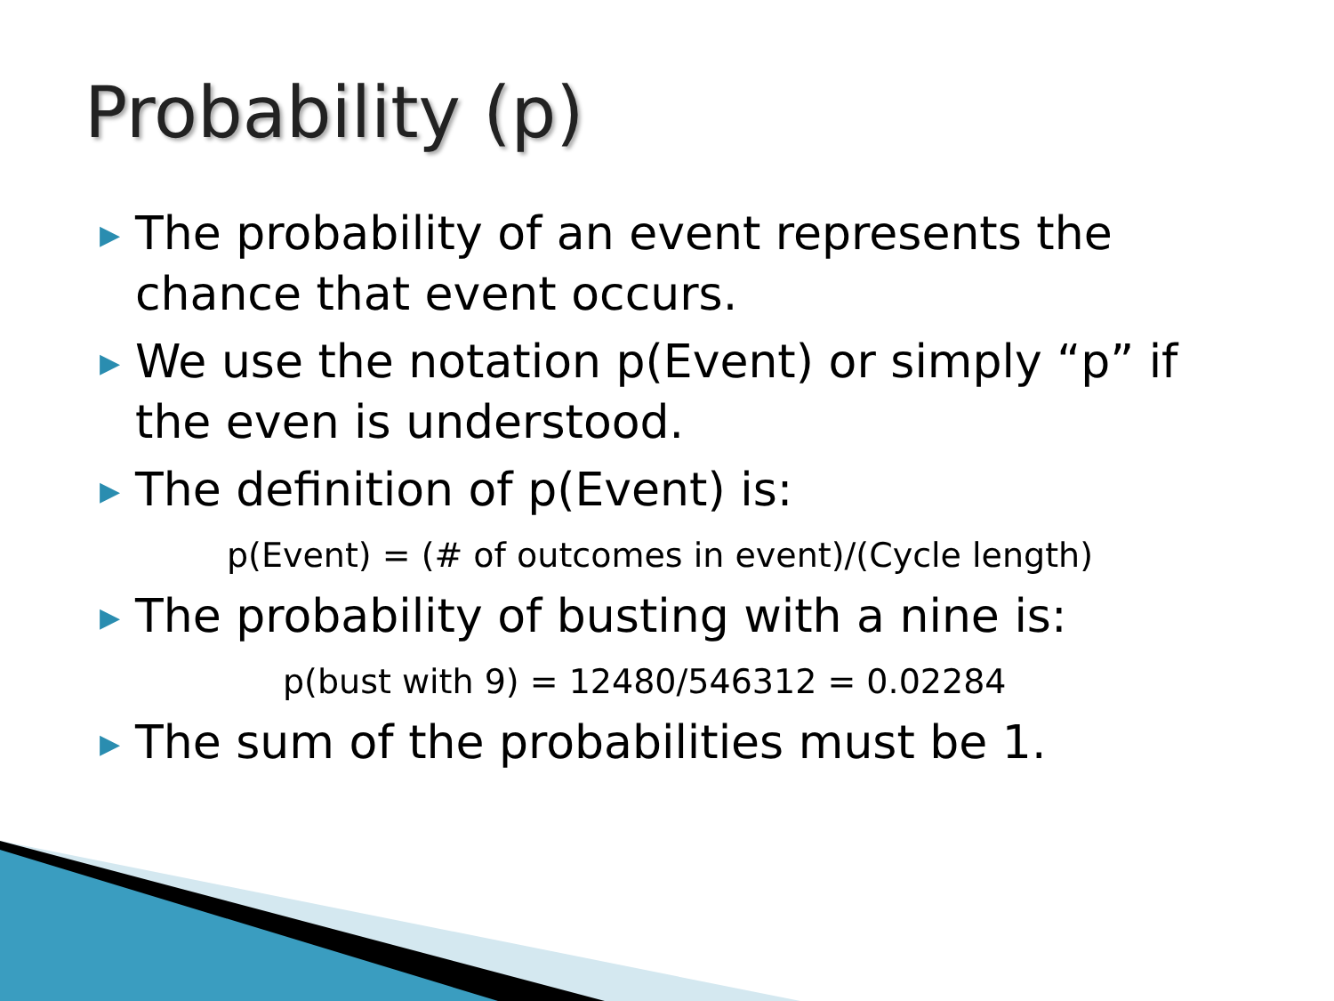Probability (p)
▶ The probability of an event represents the chance that event occurs.
▶ We use the notation p(Event) or simply “p” if the even is understood.
▶ The definition of p(Event) is:
p(Event) = (# of outcomes in event)/(Cycle length)
▶ The probability of busting with a nine is:
p(bust with 9) = 12480/546312 = 0.02284
▶ The sum of the probabilities must be 1.